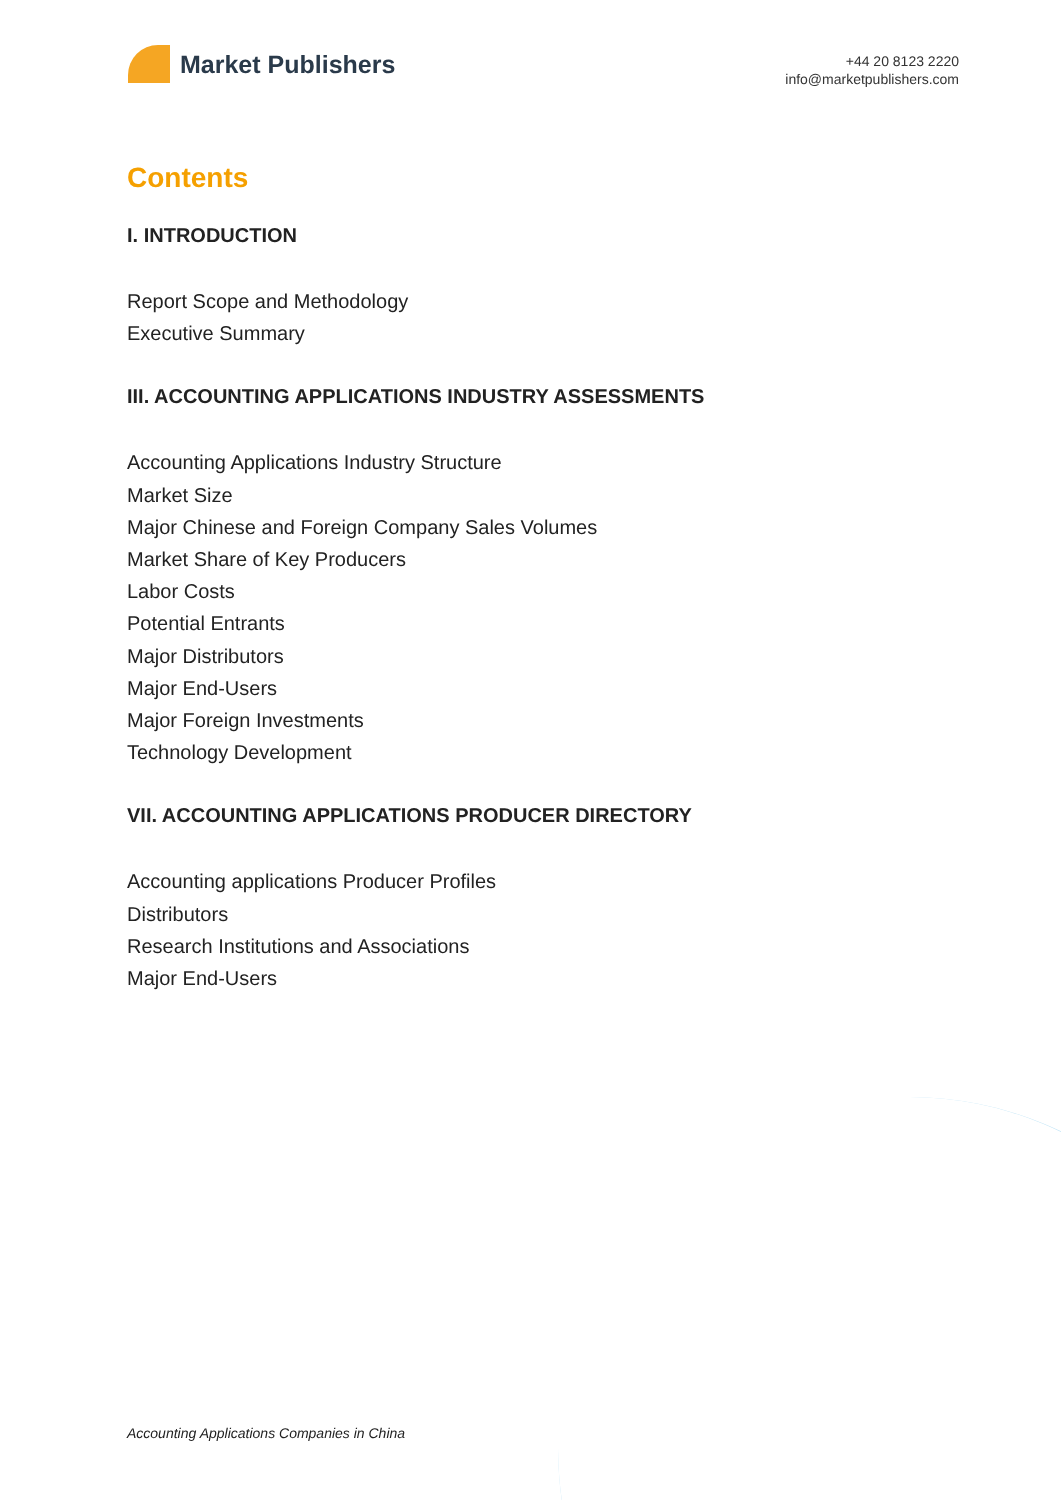Market Publishers
+44 20 8123 2220
info@marketpublishers.com
Contents
I. INTRODUCTION
Report Scope and Methodology
Executive Summary
III. ACCOUNTING APPLICATIONS INDUSTRY ASSESSMENTS
Accounting Applications Industry Structure
Market Size
Major Chinese and Foreign Company Sales Volumes
Market Share of Key Producers
Labor Costs
Potential Entrants
Major Distributors
Major End-Users
Major Foreign Investments
Technology Development
VII. ACCOUNTING APPLICATIONS PRODUCER DIRECTORY
Accounting applications Producer Profiles
Distributors
Research Institutions and Associations
Major End-Users
Accounting Applications Companies in China